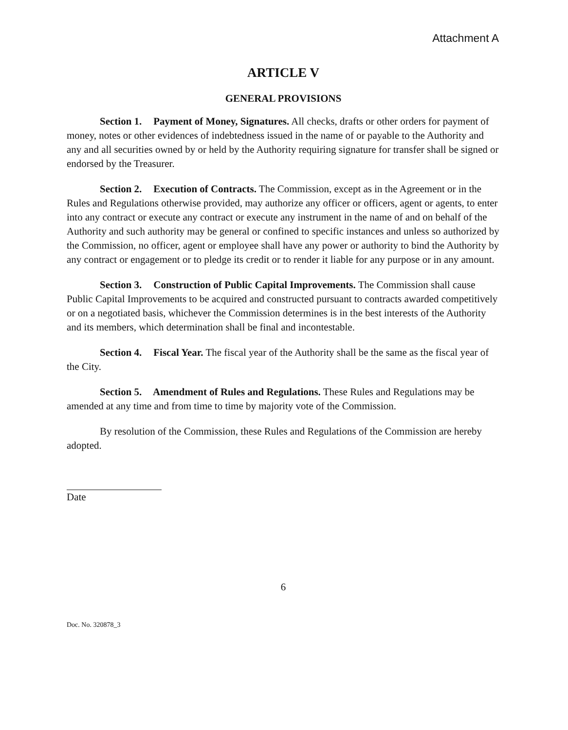Attachment A
ARTICLE V
GENERAL PROVISIONS
Section 1. Payment of Money, Signatures. All checks, drafts or other orders for payment of money, notes or other evidences of indebtedness issued in the name of or payable to the Authority and any and all securities owned by or held by the Authority requiring signature for transfer shall be signed or endorsed by the Treasurer.
Section 2. Execution of Contracts. The Commission, except as in the Agreement or in the Rules and Regulations otherwise provided, may authorize any officer or officers, agent or agents, to enter into any contract or execute any contract or execute any instrument in the name of and on behalf of the Authority and such authority may be general or confined to specific instances and unless so authorized by the Commission, no officer, agent or employee shall have any power or authority to bind the Authority by any contract or engagement or to pledge its credit or to render it liable for any purpose or in any amount.
Section 3. Construction of Public Capital Improvements. The Commission shall cause Public Capital Improvements to be acquired and constructed pursuant to contracts awarded competitively or on a negotiated basis, whichever the Commission determines is in the best interests of the Authority and its members, which determination shall be final and incontestable.
Section 4. Fiscal Year. The fiscal year of the Authority shall be the same as the fiscal year of the City.
Section 5. Amendment of Rules and Regulations. These Rules and Regulations may be amended at any time and from time to time by majority vote of the Commission.
By resolution of the Commission, these Rules and Regulations of the Commission are hereby adopted.
Date
6
Doc. No. 320878_3